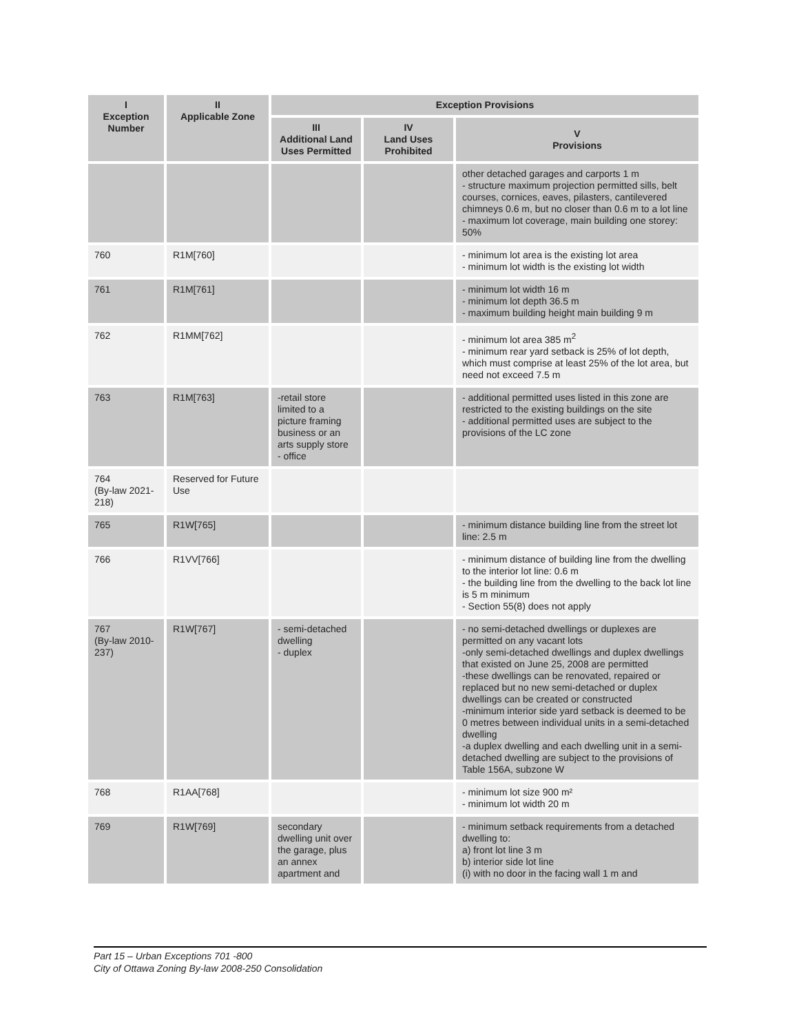| I Exception Number | II Applicable Zone | Exception Provisions | | |
| --- | --- | --- | --- | --- |
| | | III Additional Land Uses Permitted | IV Land Uses Prohibited | V Provisions |
| | | | | other detached garages and carports 1 m - structure maximum projection permitted sills, belt courses, cornices, eaves, pilasters, cantilevered chimneys 0.6 m, but no closer than 0.6 m to a lot line - maximum lot coverage, main building one storey: 50% |
| 760 | R1M[760] | | | - minimum lot area is the existing lot area - minimum lot width is the existing lot width |
| 761 | R1M[761] | | | - minimum lot width 16 m - minimum lot depth 36.5 m - maximum building height main building 9 m |
| 762 | R1MM[762] | | | - minimum lot area 385 m<sup>2</sup> - minimum rear yard setback is 25% of lot depth, which must comprise at least 25% of the lot area, but need not exceed 7.5 m |
| 763 | R1M[763] | -retail store limited to a picture framing business or an arts supply store - office | | - additional permitted uses listed in this zone are restricted to the existing buildings on the site - additional permitted uses are subject to the provisions of the LC zone |
| 764 (By-law 2021-218) | Reserved for Future Use | | | |
| 765 | R1W[765] | | | - minimum distance building line from the street lot line: 2.5 m |
| 766 | R1VV[766] | | | - minimum distance of building line from the dwelling to the interior lot line: 0.6 m - the building line from the dwelling to the back lot line is 5 m minimum - Section 55(8) does not apply |
| 767 (By-law 2010-237) | R1W[767] | - semi-detached dwelling - duplex | | - no semi-detached dwellings or duplexes are permitted on any vacant lots -only semi-detached dwellings and duplex dwellings that existed on June 25, 2008 are permitted -these dwellings can be renovated, repaired or replaced but no new semi-detached or duplex dwellings can be created or constructed -minimum interior side yard setback is deemed to be 0 metres between individual units in a semi-detached dwelling -a duplex dwelling and each dwelling unit in a semi-detached dwelling are subject to the provisions of Table 156A, subzone W |
| 768 | R1AA[768] | | | - minimum lot size 900 m² - minimum lot width 20 m |
| 769 | R1W[769] | secondary dwelling unit over the garage, plus an annex apartment and | | - minimum setback requirements from a detached dwelling to: a) front lot line 3 m b) interior side lot line (i) with no door in the facing wall 1 m and |
Part 15 – Urban Exceptions 701 -800
City of Ottawa Zoning By-law 2008-250 Consolidation